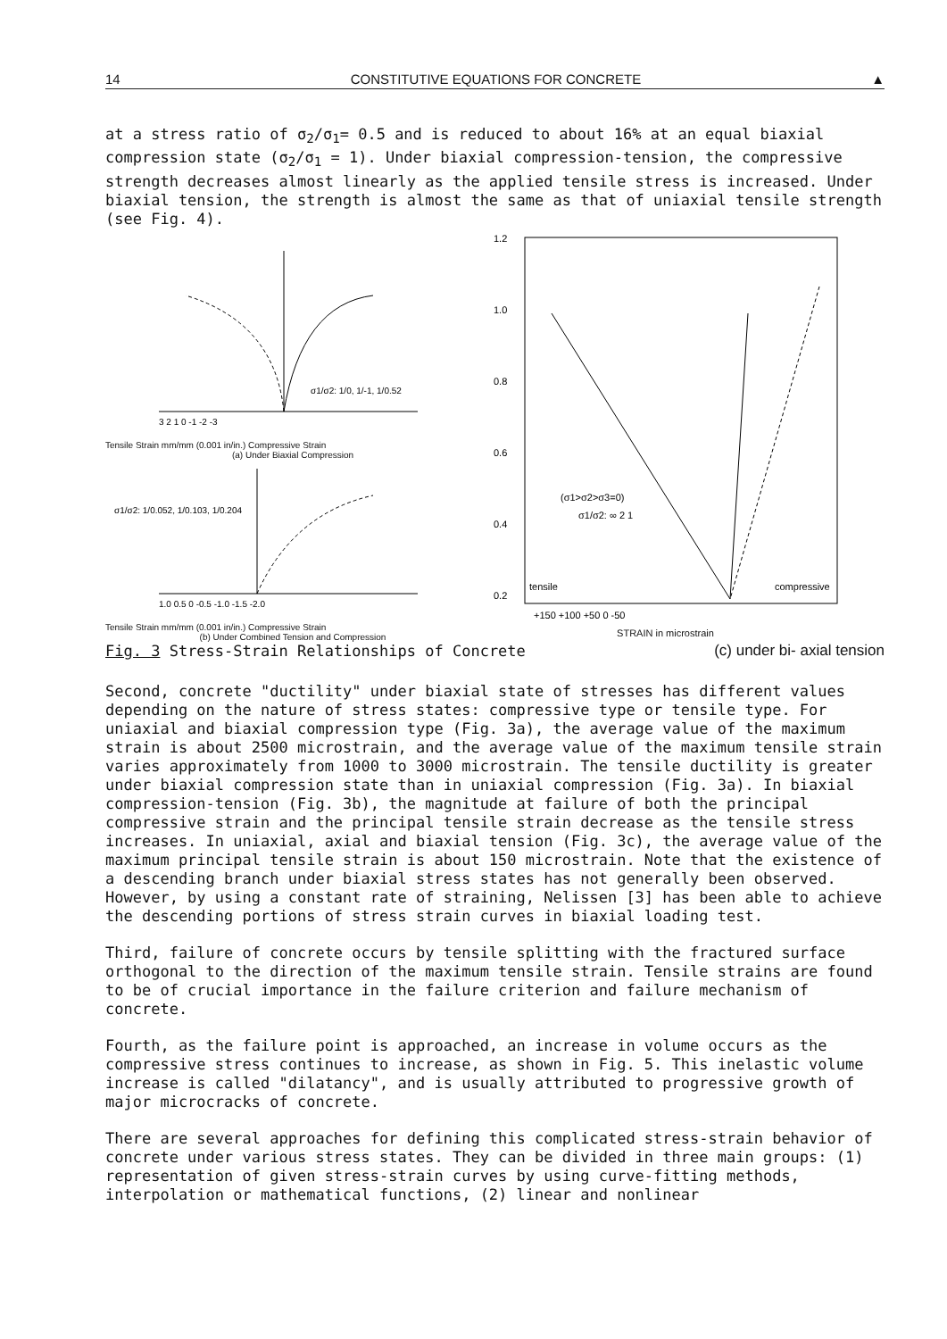14 CONSTITUTIVE EQUATIONS FOR CONCRETE ▲
at a stress ratio of σ<sub>2</sub>/σ<sub>1</sub>= 0.5 and is reduced to about 16% at an equal biaxial compression state (σ<sub>2</sub>/σ<sub>1</sub> = 1). Under biaxial compression-tension, the compressive strength decreases almost linearly as the applied tensile stress is increased. Under biaxial tension, the strength is almost the same as that of uniaxial tensile strength (see Fig. 4).
3 2 1 0 -1 -2 -3
σ1/σ2: 1/0, 1/-1, 1/0.52
Tensile Strain mm/mm (0.001 in/in.) Compressive Strain
(a) Under Biaxial Compression
σ1/σ2: 1/0.052, 1/0.103, 1/0.204
1.0 0.5 0 -0.5 -1.0 -1.5 -2.0
Tensile Strain mm/mm (0.001 in/in.) Compressive Strain
(b) Under Combined Tension and Compression
1.2
1.0
0.8
0.6
0.4
0.2
(σ1>σ2>σ3=0)
σ1/σ2: ∞ 2 1
tensile
compressive
+150 +100 +50 0 -50
STRAIN in microstrain
Fig. 3 Stress-Strain Relationships of Concrete (c) under bi- axial tension
Second, concrete "ductility" under biaxial state of stresses has different values depending on the nature of stress states: compressive type or tensile type. For uniaxial and biaxial compression type (Fig. 3a), the average value of the maximum strain is about 2500 microstrain, and the average value of the maximum tensile strain varies approximately from 1000 to 3000 microstrain. The tensile ductility is greater under biaxial compression state than in uniaxial compression (Fig. 3a). In biaxial compression-tension (Fig. 3b), the magnitude at failure of both the principal compressive strain and the principal tensile strain decrease as the tensile stress increases. In uniaxial, axial and biaxial tension (Fig. 3c), the average value of the maximum principal tensile strain is about 150 microstrain. Note that the existence of a descending branch under biaxial stress states has not generally been observed. However, by using a constant rate of straining, Nelissen [3] has been able to achieve the descending portions of stress strain curves in biaxial loading test.
Third, failure of concrete occurs by tensile splitting with the fractured surface orthogonal to the direction of the maximum tensile strain. Tensile strains are found to be of crucial importance in the failure criterion and failure mechanism of concrete.
Fourth, as the failure point is approached, an increase in volume occurs as the compressive stress continues to increase, as shown in Fig. 5. This inelastic volume increase is called "dilatancy", and is usually attributed to progressive growth of major microcracks of concrete.
There are several approaches for defining this complicated stress-strain behavior of concrete under various stress states. They can be divided in three main groups: (1) representation of given stress-strain curves by using curve-fitting methods, interpolation or mathematical functions, (2) linear and nonlinear